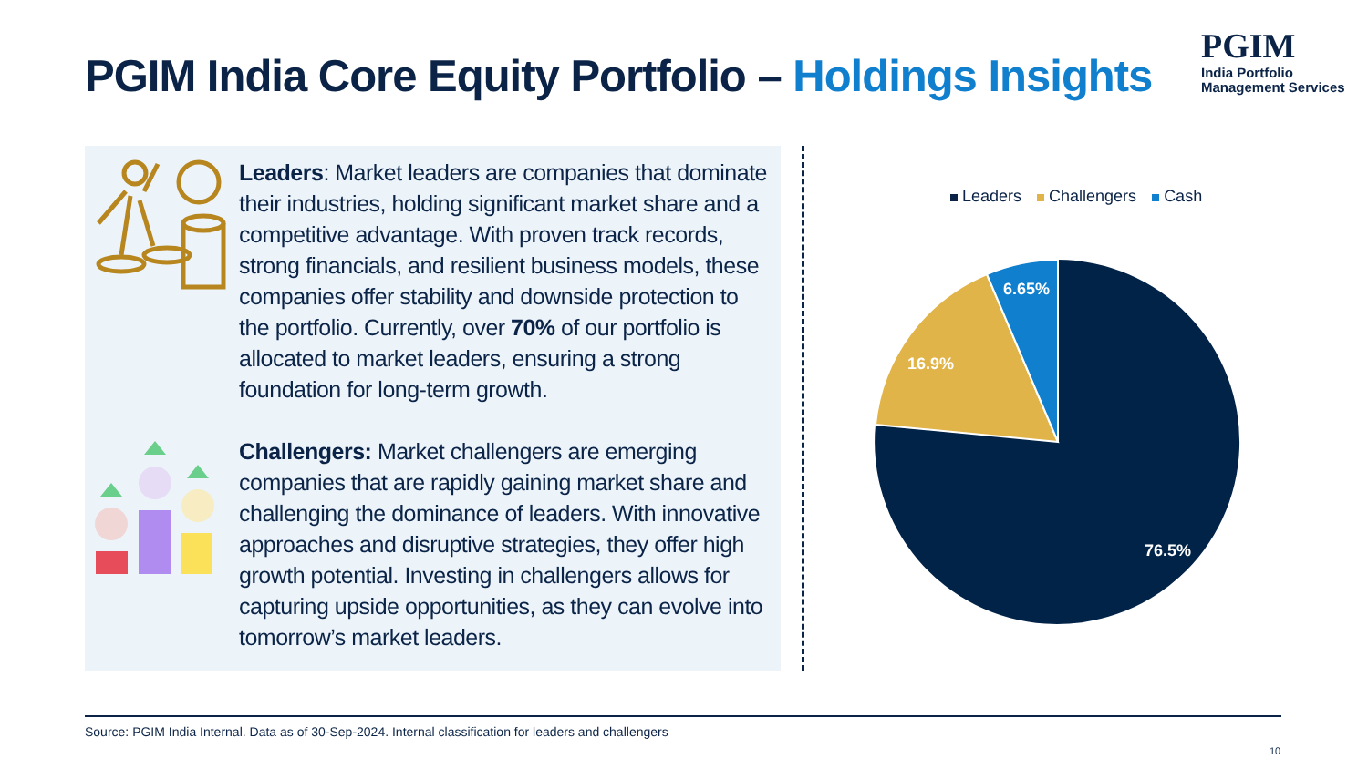PGIM India Core Equity Portfolio – Holdings Insights
PGIM
India Portfolio
Management Services
Leaders: Market leaders are companies that dominate their industries, holding significant market share and a competitive advantage. With proven track records, strong financials, and resilient business models, these companies offer stability and downside protection to the portfolio. Currently, over 70% of our portfolio is allocated to market leaders, ensuring a strong foundation for long-term growth.
Challengers: Market challengers are emerging companies that are rapidly gaining market share and challenging the dominance of leaders. With innovative approaches and disruptive strategies, they offer high growth potential. Investing in challengers allows for capturing upside opportunities, as they can evolve into tomorrow’s market leaders.
Leaders Challengers Cash
6.65%
16.9%
76.5%
Source: PGIM India Internal. Data as of 30-Sep-2024. Internal classification for leaders and challengers
10